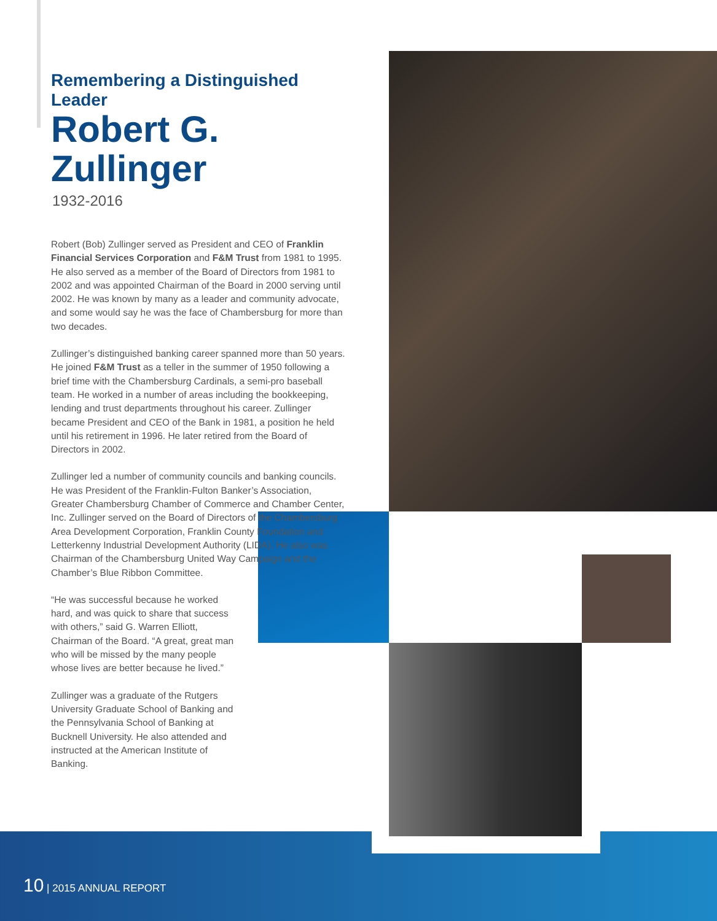Remembering a Distinguished Leader
Robert G. Zullinger
1932-2016
Robert (Bob) Zullinger served as President and CEO of Franklin Financial Services Corporation and F&M Trust from 1981 to 1995. He also served as a member of the Board of Directors from 1981 to 2002 and was appointed Chairman of the Board in 2000 serving until 2002. He was known by many as a leader and community advocate, and some would say he was the face of Chambersburg for more than two decades.
Zullinger’s distinguished banking career spanned more than 50 years. He joined F&M Trust as a teller in the summer of 1950 following a brief time with the Chambersburg Cardinals, a semi-pro baseball team. He worked in a number of areas including the bookkeeping, lending and trust departments throughout his career. Zullinger became President and CEO of the Bank in 1981, a position he held until his retirement in 1996. He later retired from the Board of Directors in 2002.
Zullinger led a number of community councils and banking councils. He was President of the Franklin-Fulton Banker’s Association, Greater Chambersburg Chamber of Commerce and Chamber Center, Inc. Zullinger served on the Board of Directors of the Chambersburg Area Development Corporation, Franklin County Foundation and Letterkenny Industrial Development Authority (LIDA). He also was Chairman of the Chambersburg United Way Campaign and the Chamber’s Blue Ribbon Committee.
“He was successful because he worked hard, and was quick to share that success with others,” said G. Warren Elliott, Chairman of the Board. “A great, great man who will be missed by the many people whose lives are better because he lived.”
Zullinger was a graduate of the Rutgers University Graduate School of Banking and the Pennsylvania School of Banking at Bucknell University. He also attended and instructed at the American Institute of Banking.
10 | 2015 ANNUAL REPORT